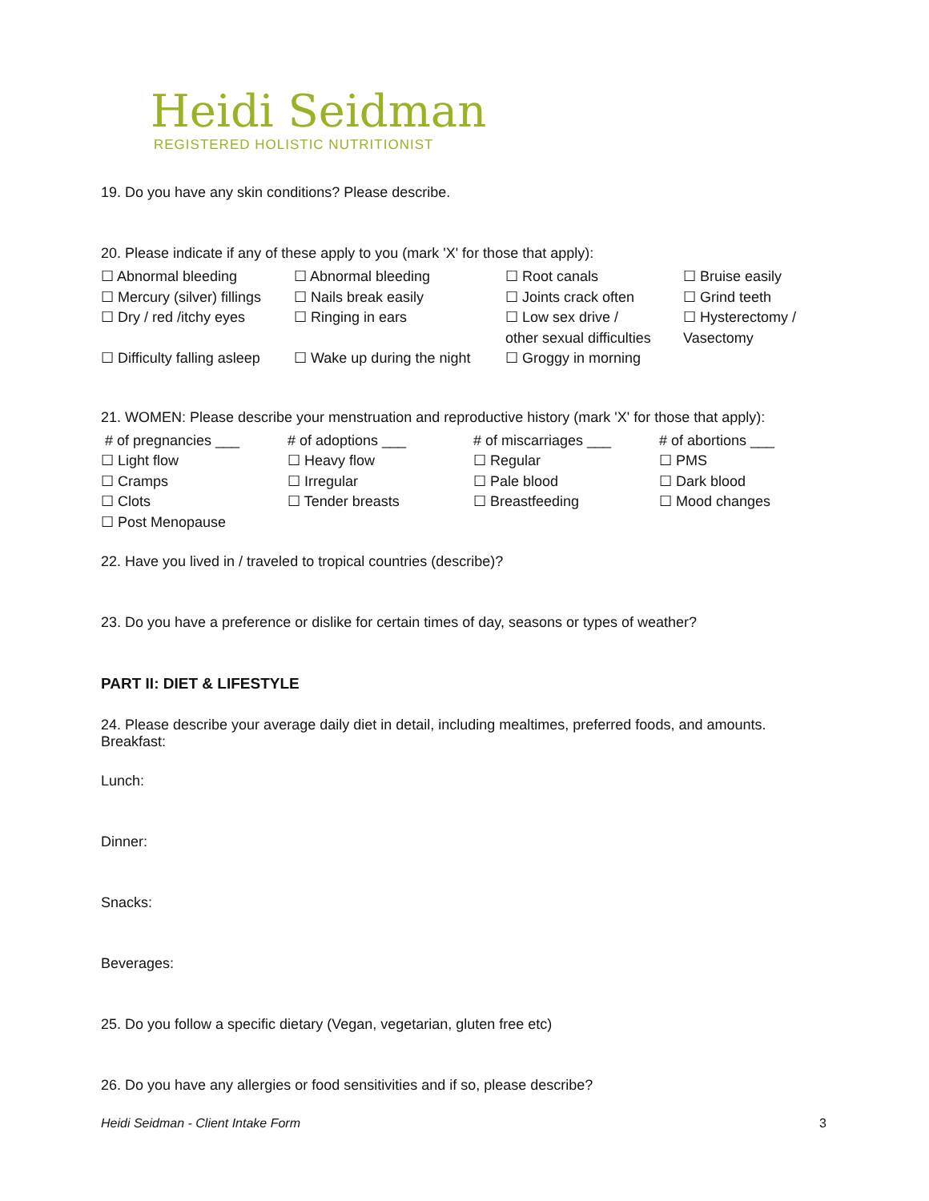Heidi Seidman
REGISTERED HOLISTIC NUTRITIONIST
19. Do you have any skin conditions? Please describe.
20. Please indicate if any of these apply to you (mark 'X' for those that apply):
| ☐ Abnormal bleeding | ☐ Abnormal bleeding | ☐ Root canals | ☐ Bruise easily |
| ☐ Mercury (silver) fillings | ☐ Nails break easily | ☐ Joints crack often | ☐ Grind teeth |
| ☐ Dry / red /itchy eyes | ☐ Ringing in ears | ☐ Low sex drive / other sexual difficulties | ☐ Hysterectomy / Vasectomy |
| ☐ Difficulty falling asleep | ☐ Wake up during the night | ☐ Groggy in morning | |
21. WOMEN: Please describe your menstruation and reproductive history (mark 'X' for those that apply):
| # of pregnancies ___ | # of adoptions ___ | # of miscarriages ___ | # of abortions ___ |
| ☐ Light flow | ☐ Heavy flow | ☐ Regular | ☐ PMS |
| ☐ Cramps | ☐ Irregular | ☐ Pale blood | ☐ Dark blood |
| ☐ Clots | ☐ Tender breasts | ☐ Breastfeeding | ☐ Mood changes |
| ☐ Post Menopause | | | |
22. Have you lived in / traveled to tropical countries (describe)?
23. Do you have a preference or dislike for certain times of day, seasons or types of weather?
PART II: DIET & LIFESTYLE
24. Please describe your average daily diet in detail, including mealtimes, preferred foods, and amounts.
Breakfast:
Lunch:
Dinner:
Snacks:
Beverages:
25. Do you follow a specific dietary (Vegan, vegetarian, gluten free etc)
26. Do you have any allergies or food sensitivities and if so, please describe?
Heidi Seidman - Client Intake Form 3